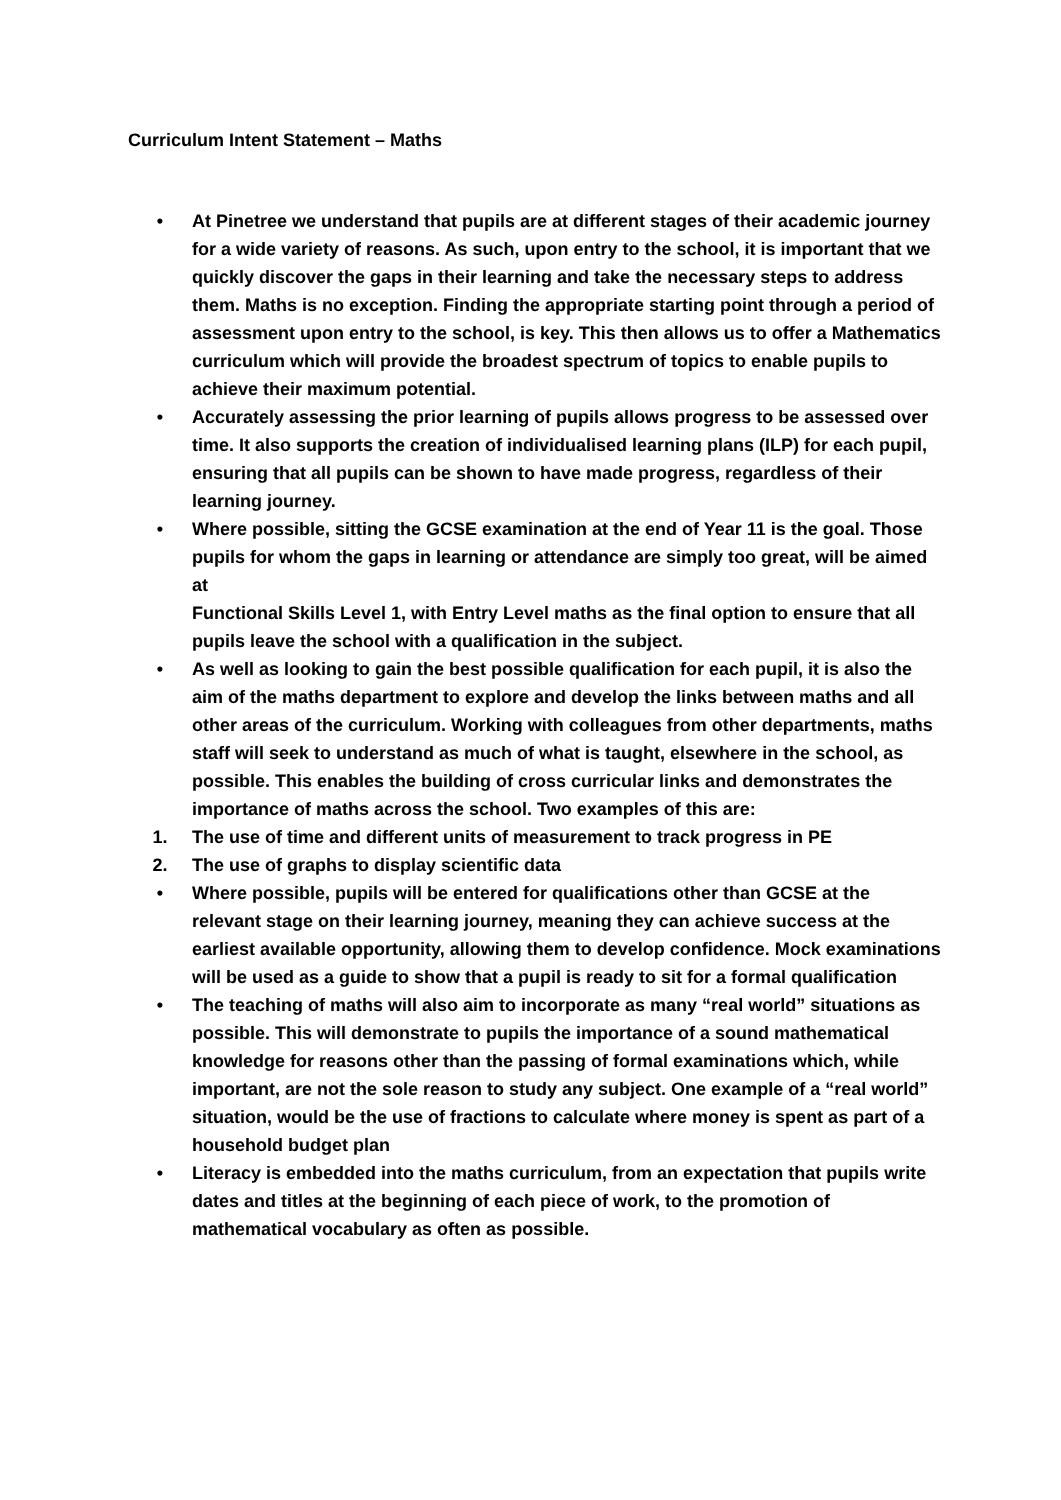Curriculum Intent Statement – Maths
• At Pinetree we understand that pupils are at different stages of their academic journey for a wide variety of reasons. As such, upon entry to the school, it is important that we quickly discover the gaps in their learning and take the necessary steps to address them. Maths is no exception. Finding the appropriate starting point through a period of assessment upon entry to the school, is key. This then allows us to offer a Mathematics curriculum which will provide the broadest spectrum of topics to enable pupils to achieve their maximum potential.
• Accurately assessing the prior learning of pupils allows progress to be assessed over time. It also supports the creation of individualised learning plans (ILP) for each pupil, ensuring that all pupils can be shown to have made progress, regardless of their learning journey.
• Where possible, sitting the GCSE examination at the end of Year 11 is the goal. Those pupils for whom the gaps in learning or attendance are simply too great, will be aimed at
Functional Skills Level 1, with Entry Level maths as the final option to ensure that all pupils leave the school with a qualification in the subject.
• As well as looking to gain the best possible qualification for each pupil, it is also the aim of the maths department to explore and develop the links between maths and all other areas of the curriculum. Working with colleagues from other departments, maths staff will seek to understand as much of what is taught, elsewhere in the school, as possible. This enables the building of cross curricular links and demonstrates the importance of maths across the school. Two examples of this are:
1. The use of time and different units of measurement to track progress in PE
2. The use of graphs to display scientific data
• Where possible, pupils will be entered for qualifications other than GCSE at the relevant stage on their learning journey, meaning they can achieve success at the earliest available opportunity, allowing them to develop confidence. Mock examinations will be used as a guide to show that a pupil is ready to sit for a formal qualification
• The teaching of maths will also aim to incorporate as many “real world” situations as possible. This will demonstrate to pupils the importance of a sound mathematical knowledge for reasons other than the passing of formal examinations which, while important, are not the sole reason to study any subject. One example of a “real world” situation, would be the use of fractions to calculate where money is spent as part of a household budget plan
• Literacy is embedded into the maths curriculum, from an expectation that pupils write dates and titles at the beginning of each piece of work, to the promotion of mathematical vocabulary as often as possible.